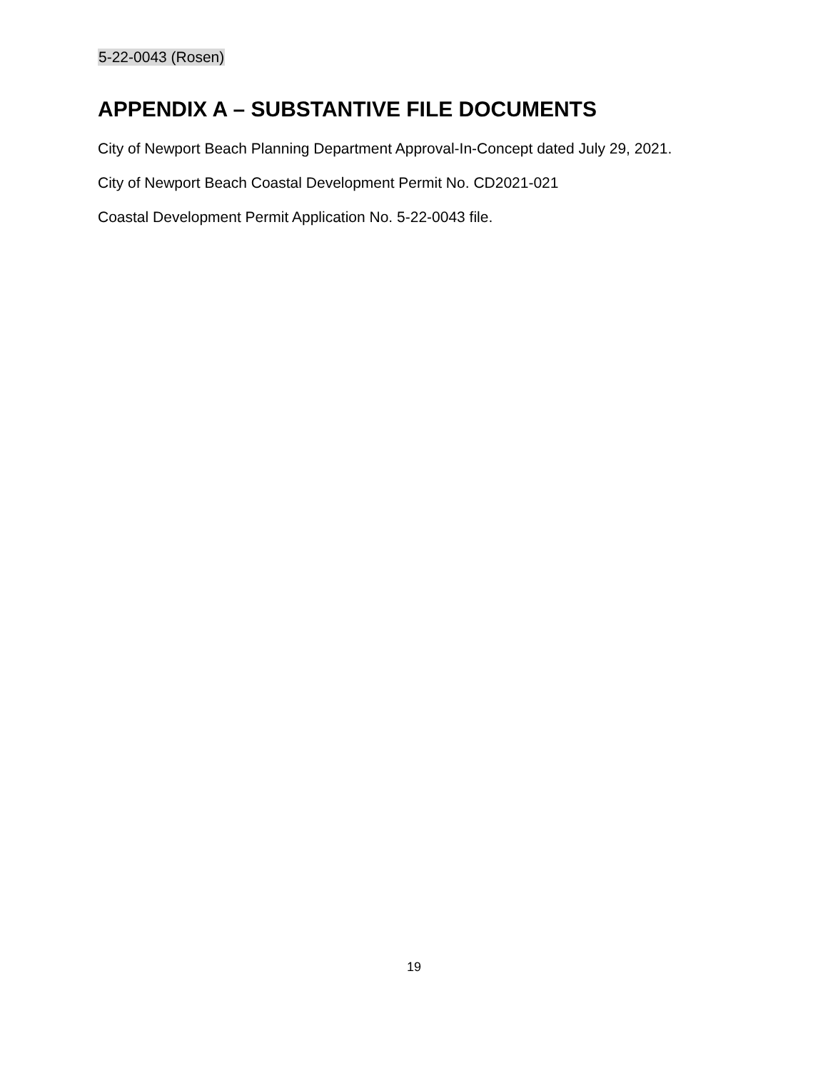5-22-0043 (Rosen)
APPENDIX A – SUBSTANTIVE FILE DOCUMENTS
City of Newport Beach Planning Department Approval-In-Concept dated July 29, 2021.
City of Newport Beach Coastal Development Permit No. CD2021-021
Coastal Development Permit Application No. 5-22-0043 file.
19